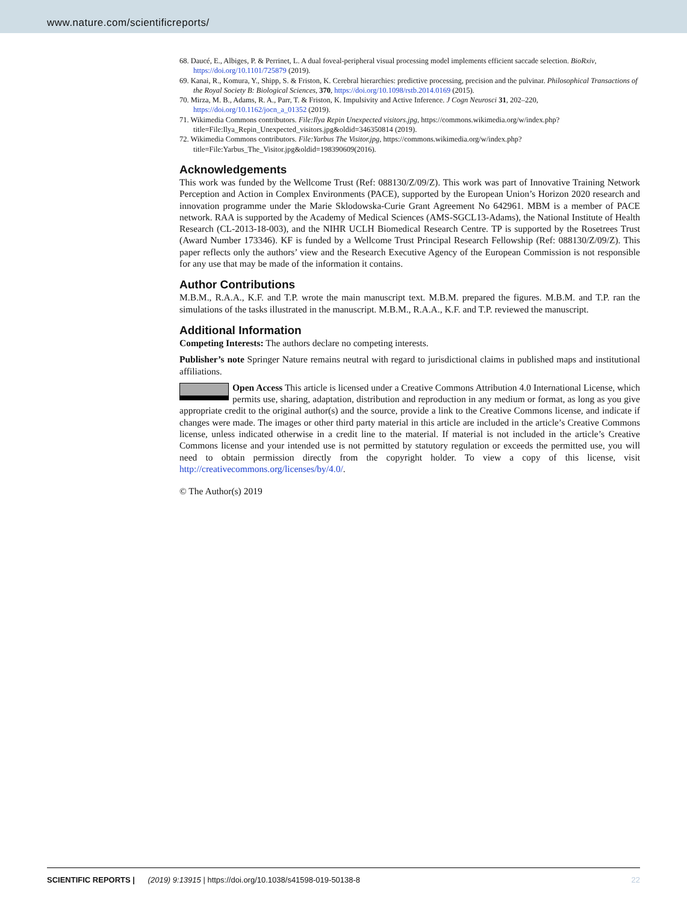www.nature.com/scientificreports/
68. Daucé, E., Albiges, P. & Perrinet, L. A dual foveal-peripheral visual processing model implements efficient saccade selection. BioRxiv, https://doi.org/10.1101/725879 (2019).
69. Kanai, R., Komura, Y., Shipp, S. & Friston, K. Cerebral hierarchies: predictive processing, precision and the pulvinar. Philosophical Transactions of the Royal Society B: Biological Sciences, 370, https://doi.org/10.1098/rstb.2014.0169 (2015).
70. Mirza, M. B., Adams, R. A., Parr, T. & Friston, K. Impulsivity and Active Inference. J Cogn Neurosci 31, 202–220, https://doi.org/10.1162/jocn_a_01352 (2019).
71. Wikimedia Commons contributors. File:Ilya Repin Unexpected visitors.jpg, https://commons.wikimedia.org/w/index.php?title=File:Ilya_Repin_Unexpected_visitors.jpg&oldid=346350814 (2019).
72. Wikimedia Commons contributors. File:Yarbus The Visitor.jpg, https://commons.wikimedia.org/w/index.php?title=File:Yarbus_The_Visitor.jpg&oldid=198390609(2016).
Acknowledgements
This work was funded by the Wellcome Trust (Ref: 088130/Z/09/Z). This work was part of Innovative Training Network Perception and Action in Complex Environments (PACE), supported by the European Union’s Horizon 2020 research and innovation programme under the Marie Sklodowska-Curie Grant Agreement No 642961. MBM is a member of PACE network. RAA is supported by the Academy of Medical Sciences (AMS-SGCL13-Adams), the National Institute of Health Research (CL-2013-18-003), and the NIHR UCLH Biomedical Research Centre. TP is supported by the Rosetrees Trust (Award Number 173346). KF is funded by a Wellcome Trust Principal Research Fellowship (Ref: 088130/Z/09/Z). This paper reflects only the authors’ view and the Research Executive Agency of the European Commission is not responsible for any use that may be made of the information it contains.
Author Contributions
M.B.M., R.A.A., K.F. and T.P. wrote the main manuscript text. M.B.M. prepared the figures. M.B.M. and T.P. ran the simulations of the tasks illustrated in the manuscript. M.B.M., R.A.A., K.F. and T.P. reviewed the manuscript.
Additional Information
Competing Interests: The authors declare no competing interests.
Publisher’s note Springer Nature remains neutral with regard to jurisdictional claims in published maps and institutional affiliations.
Open Access This article is licensed under a Creative Commons Attribution 4.0 International License, which permits use, sharing, adaptation, distribution and reproduction in any medium or format, as long as you give appropriate credit to the original author(s) and the source, provide a link to the Creative Commons license, and indicate if changes were made. The images or other third party material in this article are included in the article’s Creative Commons license, unless indicated otherwise in a credit line to the material. If material is not included in the article’s Creative Commons license and your intended use is not permitted by statutory regulation or exceeds the permitted use, you will need to obtain permission directly from the copyright holder. To view a copy of this license, visit http://creativecommons.org/licenses/by/4.0/.
© The Author(s) 2019
SCIENTIFIC REPORTS | (2019) 9:13915 | https://doi.org/10.1038/s41598-019-50138-8 22